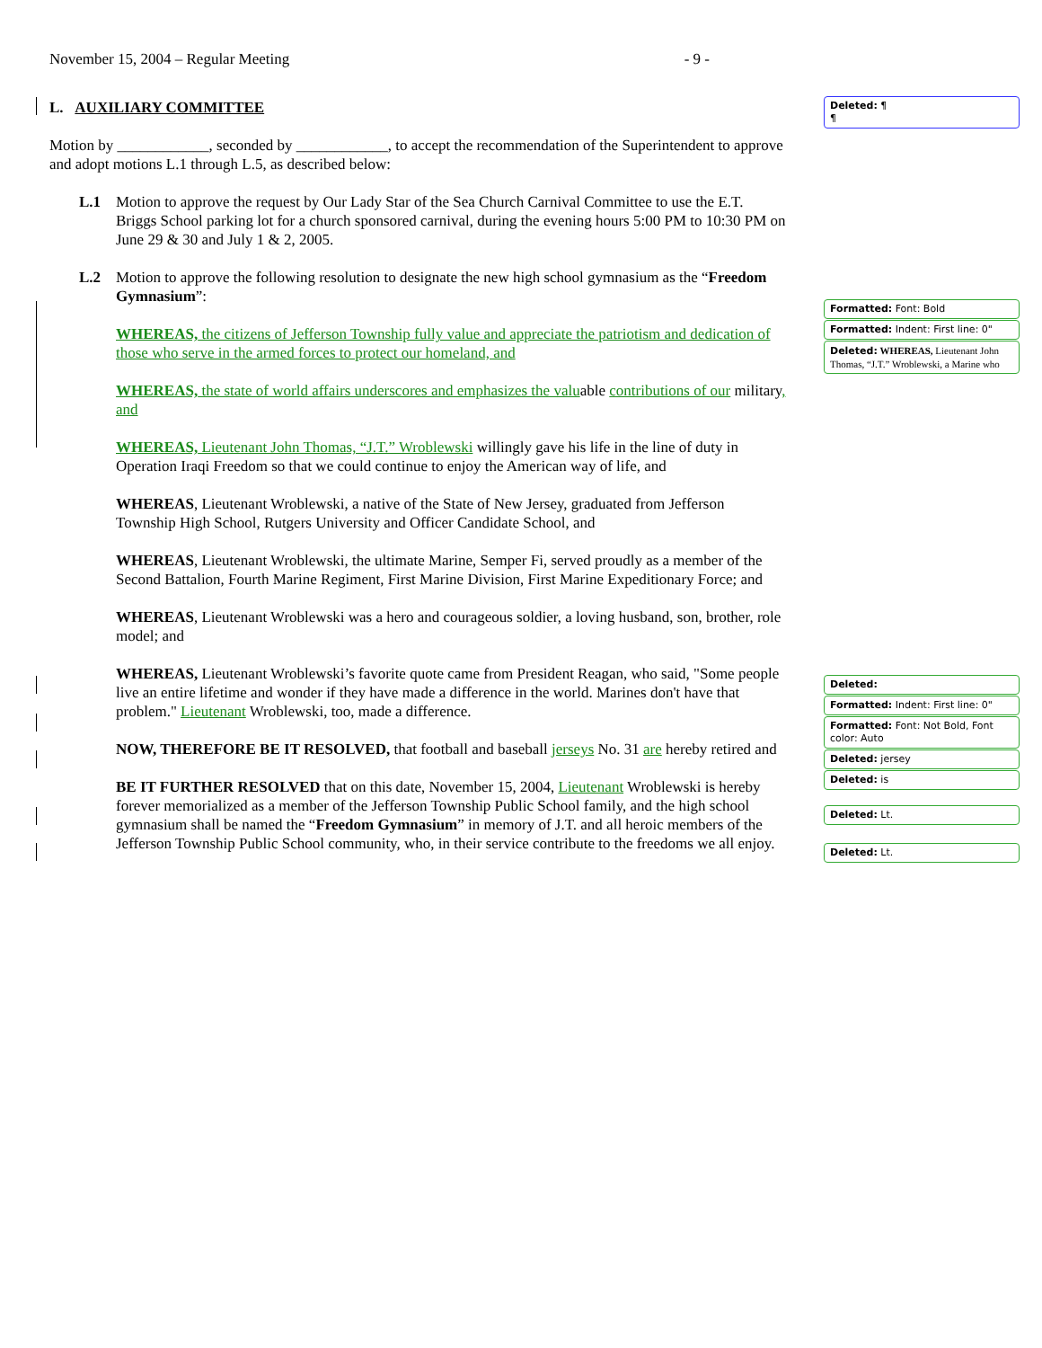November 15, 2004 – Regular Meeting - 9 -
L. AUXILIARY COMMITTEE
Motion by ____________, seconded by ____________, to accept the recommendation of the Superintendent to approve and adopt motions L.1 through L.5, as described below:
L.1 Motion to approve the request by Our Lady Star of the Sea Church Carnival Committee to use the E.T. Briggs School parking lot for a church sponsored carnival, during the evening hours 5:00 PM to 10:30 PM on June 29 & 30 and July 1 & 2, 2005.
L.2 Motion to approve the following resolution to designate the new high school gymnasium as the “Freedom Gymnasium”:
WHEREAS, the citizens of Jefferson Township fully value and appreciate the patriotism and dedication of those who serve in the armed forces to protect our homeland, and
WHEREAS, the state of world affairs underscores and emphasizes the valuable contributions of our military, and
WHEREAS, Lieutenant John Thomas, “J.T.” Wroblewski willingly gave his life in the line of duty in Operation Iraqi Freedom so that we could continue to enjoy the American way of life, and
WHEREAS, Lieutenant Wroblewski, a native of the State of New Jersey, graduated from Jefferson Township High School, Rutgers University and Officer Candidate School, and
WHEREAS, Lieutenant Wroblewski, the ultimate Marine, Semper Fi, served proudly as a member of the Second Battalion, Fourth Marine Regiment, First Marine Division, First Marine Expeditionary Force; and
WHEREAS, Lieutenant Wroblewski was a hero and courageous soldier, a loving husband, son, brother, role model; and
WHEREAS, Lieutenant Wroblewski’s favorite quote came from President Reagan, who said, "Some people live an entire lifetime and wonder if they have made a difference in the world. Marines don't have that problem." Lieutenant Wroblewski, too, made a difference.
NOW, THEREFORE BE IT RESOLVED, that football and baseball jerseys No. 31 are hereby retired and
BE IT FURTHER RESOLVED that on this date, November 15, 2004, Lieutenant Wroblewski is hereby forever memorialized as a member of the Jefferson Township Public School family, and the high school gymnasium shall be named the “Freedom Gymnasium” in memory of J.T. and all heroic members of the Jefferson Township Public School community, who, in their service contribute to the freedoms we all enjoy.
Deleted: ¶
¶
Formatted: Font: Bold
Formatted: Indent: First line: 0"
Deleted: WHEREAS, Lieutenant John Thomas, “J.T.” Wroblewski, a Marine who
Deleted:
Formatted: Indent: First line: 0"
Formatted: Font: Not Bold, Font color: Auto
Deleted: jersey
Deleted: is
Deleted: Lt.
Deleted: Lt.